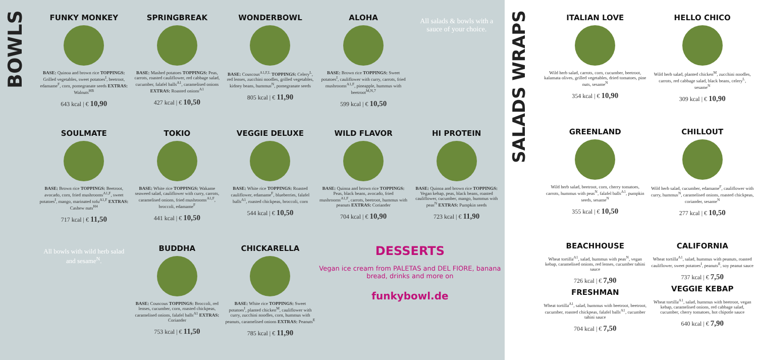BOWLS
FUNKY MONKEY
BASE: Quinoa and brown rice TOPPINGS: Grilled vegetables, sweet potatoes<sup>I</sup>, beetroot, edamame<sup>F</sup>, corn, pomegranate seeds EXTRAS: Walnuts<sup>HB</sup>
643 kcal | € 10,90
SPRINGBREAK
BASE: Mashed potatoes TOPPINGS: Peas, carrots, roasted cauliflower, red cabbage salad, cucumber, falafel balls<sup>A1</sup>, caramelised onions EXTRAS: Roasted onions<sup>A1</sup>
427 kcal | € 10,50
WONDERBOWL
BASE: Couscous<sup>A1,F,L</sup> TOPPINGS: Celery<sup>L</sup>, red lenses, zucchini noodles, grilled vegetables, kidney beans, hummus<sup>N</sup>, pomegranate seeds
805 kcal | € 11,90
ALOHA
BASE: Brown rice TOPPINGS: Sweet potatoes<sup>I</sup>, cauliflower with curry, carrots, fried mushrooms<sup>A1,F</sup>, pineapple, hummus with beetroot<sup>M,N,7</sup>
599 kcal | € 10,50
All salads & bowls with a sauce of your choice.
SOULMATE
BASE: Brown rice TOPPINGS: Beetroot, avocado, corn, fried mushrooms<sup>A1,F</sup>, sweet potatoes<sup>I</sup>, mango, marinated tofu<sup>A1,F</sup> EXTRAS: Cashew nuts<sup>H4</sup>
717 kcal | € 11,50
TOKIO
BASE: White rice TOPPINGS: Wakame seaweed salad, cauliflower with curry, carrots, caramelised onions, fried mushrooms<sup>A1,F</sup>, broccoli, edamame<sup>F</sup>
441 kcal | € 10,50
VEGGIE DELUXE
BASE: White rice TOPPINGS: Roasted cauliflower, edamame<sup>F</sup>, blueberries, falafel balls<sup>A1</sup>, roasted chickpeas, broccoli, corn
544 kcal | € 10,50
WILD FLAVOR
BASE: Quinoa and brown rice TOPPINGS: Peas, black beans, avocado, fried mushrooms<sup>A1,F</sup>, carrots, beetroot, hummus with peanuts EXTRAS: Coriander
704 kcal | € 10,90
HI PROTEIN
BASE: Quinoa and brown rice TOPPINGS: Vegan kebap, peas, black beans, roasted cauliflower, cucumber, mango, hummus with peas<sup>N</sup> EXTRAS: Pumpkin seeds
723 kcal | € 11,90
All bowls with wild herb salad and sesame<sup>N</sup>.
BUDDHA
BASE: Couscous TOPPINGS: Broccoli, red lenses, cucumber, corn, roasted chickpeas, caramelised onions, falafel balls<sup>A1</sup> EXTRAS: Coriander
753 kcal | € 11,50
CHICKARELLA
BASE: White rice TOPPINGS: Sweet potatoes<sup>I</sup>, planted chicken<sup>M</sup>, cauliflower with curry, zucchini noodles, corn, hummus with peanuts, caramelised onions EXTRAS: Peanuts<sup>E</sup>
785 kcal | € 11,90
DESSERTS
Vegan ice cream from PALETAS and DEL FIORE, banana bread, drinks and more on
funkybowl.de
SALADS WRAPS
ITALIAN LOVE
Wild herb salad, carrots, corn, cucumber, beetroot, kalamata olives, grilled vegetables, dried tomatoes, pine nuts, sesame<sup>N</sup>
354 kcal | € 10,90
HELLO CHICO
Wild herb salad, planted chicken<sup>M</sup>, zucchini noodles, carrots, red cabbage salad, black beans, celery<sup>L</sup>, sesame<sup>N</sup>
309 kcal | € 10,90
GREENLAND
Wild herb salad, beetroot, corn, cherry tomatoes, carrots, hummus with peas<sup>N</sup>, falafel balls<sup>A1</sup>, pumpkin seeds, sesame<sup>N</sup>
355 kcal | € 10,50
CHILLOUT
Wild herb salad, cucumber, edamame<sup>F</sup>, cauliflower with curry, hummus<sup>N</sup>, caramelised onions, roasted chickpeas, coriander, sesame<sup>N</sup>
277 kcal | € 10,50
BEACHHOUSE
Wheat tortilla<sup>A1</sup>, salad, hummus with peas<sup>N</sup>, vegan kebap, caramelised onions, red lenses, cucumber tahini sauce
726 kcal | € 7,90
FRESHMAN
Wheat tortilla<sup>A1</sup>, salad, hummus with beetroot, beetroot, cucumber, roasted chickpeas, falafel balls<sup>A1</sup>, cucumber tahini sauce
704 kcal | € 7,50
CALIFORNIA
Wheat tortilla<sup>A1</sup>, salad, hummus with peanuts, roasted cauliflower, sweet potatoes<sup>I</sup>, peanuts<sup>E</sup>, soy peanut sauce
737 kcal | € 7,50
VEGGIE KEBAP
Wheat tortilla<sup>A1</sup>, salad, hummus with beetroot, vegan kebap, caramelised onions, red cabbage salad, cucumber, cherry tomatoes, hot chipotle sauce
640 kcal | € 7,90